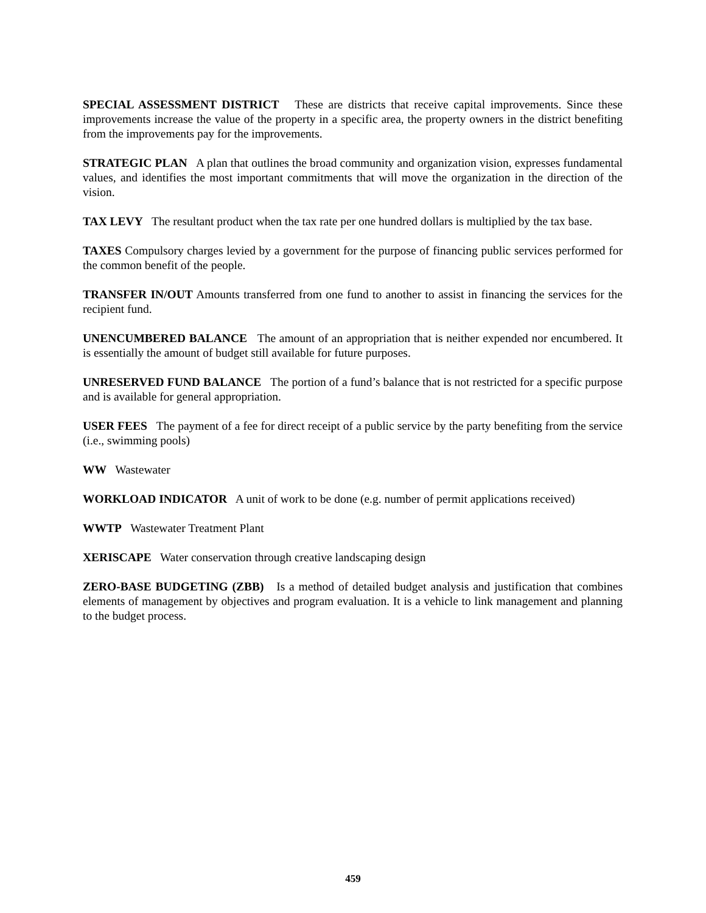SPECIAL ASSESSMENT DISTRICT These are districts that receive capital improvements. Since these improvements increase the value of the property in a specific area, the property owners in the district benefiting from the improvements pay for the improvements.
STRATEGIC PLAN A plan that outlines the broad community and organization vision, expresses fundamental values, and identifies the most important commitments that will move the organization in the direction of the vision.
TAX LEVY The resultant product when the tax rate per one hundred dollars is multiplied by the tax base.
TAXES Compulsory charges levied by a government for the purpose of financing public services performed for the common benefit of the people.
TRANSFER IN/OUT Amounts transferred from one fund to another to assist in financing the services for the recipient fund.
UNENCUMBERED BALANCE The amount of an appropriation that is neither expended nor encumbered. It is essentially the amount of budget still available for future purposes.
UNRESERVED FUND BALANCE The portion of a fund’s balance that is not restricted for a specific purpose and is available for general appropriation.
USER FEES The payment of a fee for direct receipt of a public service by the party benefiting from the service (i.e., swimming pools)
WW Wastewater
WORKLOAD INDICATOR A unit of work to be done (e.g. number of permit applications received)
WWTP Wastewater Treatment Plant
XERISCAPE Water conservation through creative landscaping design
ZERO-BASE BUDGETING (ZBB) Is a method of detailed budget analysis and justification that combines elements of management by objectives and program evaluation. It is a vehicle to link management and planning to the budget process.
459